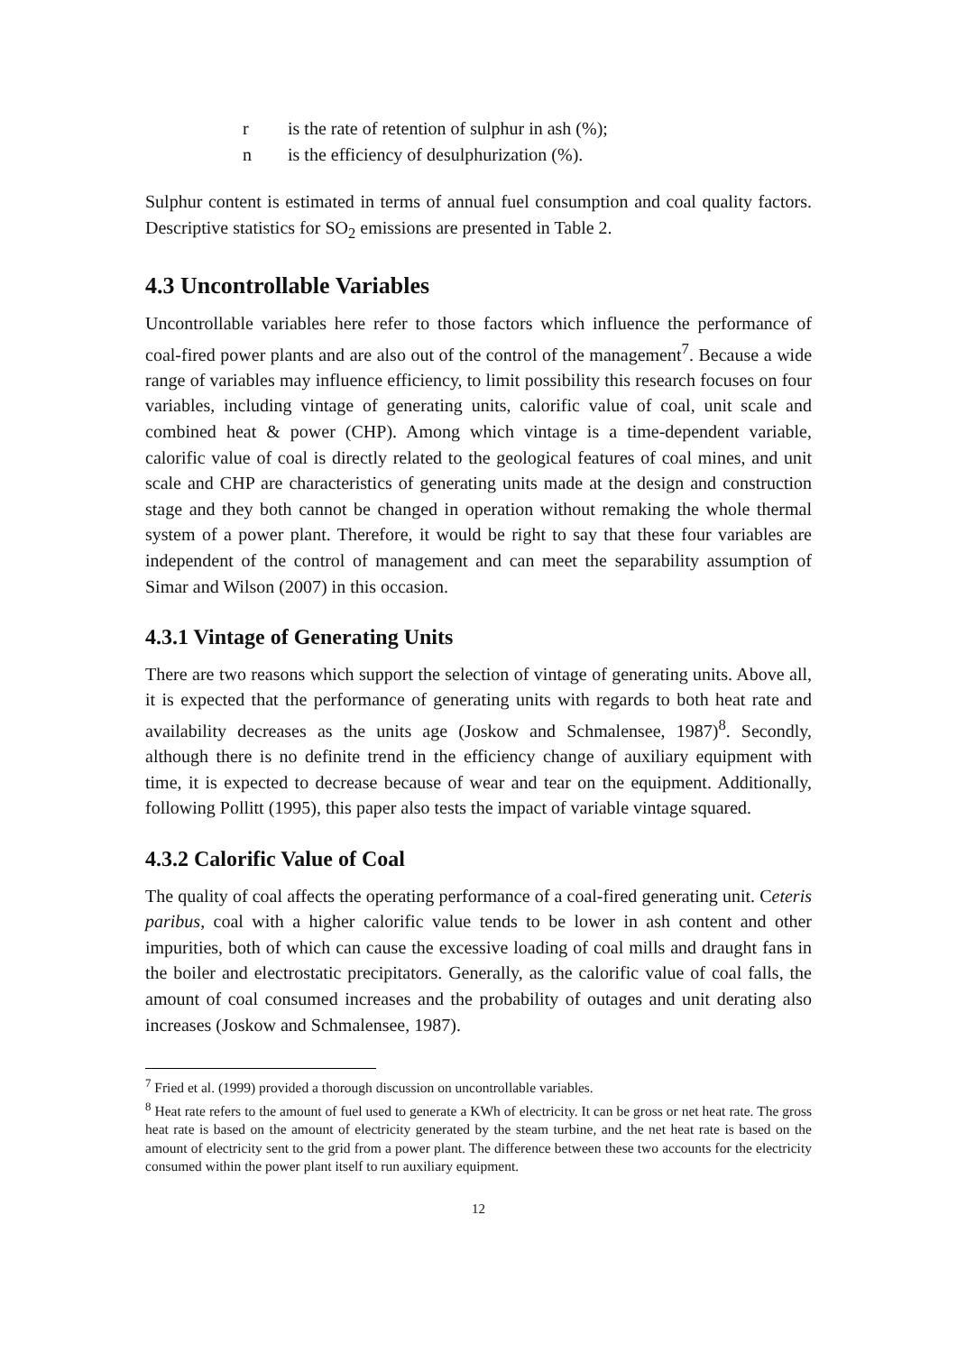r is the rate of retention of sulphur in ash (%);
n is the efficiency of desulphurization (%).
Sulphur content is estimated in terms of annual fuel consumption and coal quality factors. Descriptive statistics for SO<sub>2</sub> emissions are presented in Table 2.
4.3 Uncontrollable Variables
Uncontrollable variables here refer to those factors which influence the performance of coal-fired power plants and are also out of the control of the management<sup>7</sup>. Because a wide range of variables may influence efficiency, to limit possibility this research focuses on four variables, including vintage of generating units, calorific value of coal, unit scale and combined heat & power (CHP). Among which vintage is a time-dependent variable, calorific value of coal is directly related to the geological features of coal mines, and unit scale and CHP are characteristics of generating units made at the design and construction stage and they both cannot be changed in operation without remaking the whole thermal system of a power plant. Therefore, it would be right to say that these four variables are independent of the control of management and can meet the separability assumption of Simar and Wilson (2007) in this occasion.
4.3.1 Vintage of Generating Units
There are two reasons which support the selection of vintage of generating units. Above all, it is expected that the performance of generating units with regards to both heat rate and availability decreases as the units age (Joskow and Schmalensee, 1987)<sup>8</sup>. Secondly, although there is no definite trend in the efficiency change of auxiliary equipment with time, it is expected to decrease because of wear and tear on the equipment. Additionally, following Pollitt (1995), this paper also tests the impact of variable vintage squared.
4.3.2 Calorific Value of Coal
The quality of coal affects the operating performance of a coal-fired generating unit. Ceteris paribus, coal with a higher calorific value tends to be lower in ash content and other impurities, both of which can cause the excessive loading of coal mills and draught fans in the boiler and electrostatic precipitators. Generally, as the calorific value of coal falls, the amount of coal consumed increases and the probability of outages and unit derating also increases (Joskow and Schmalensee, 1987).
<sup>7</sup> Fried et al. (1999) provided a thorough discussion on uncontrollable variables.
<sup>8</sup> Heat rate refers to the amount of fuel used to generate a KWh of electricity. It can be gross or net heat rate. The gross heat rate is based on the amount of electricity generated by the steam turbine, and the net heat rate is based on the amount of electricity sent to the grid from a power plant. The difference between these two accounts for the electricity consumed within the power plant itself to run auxiliary equipment.
12